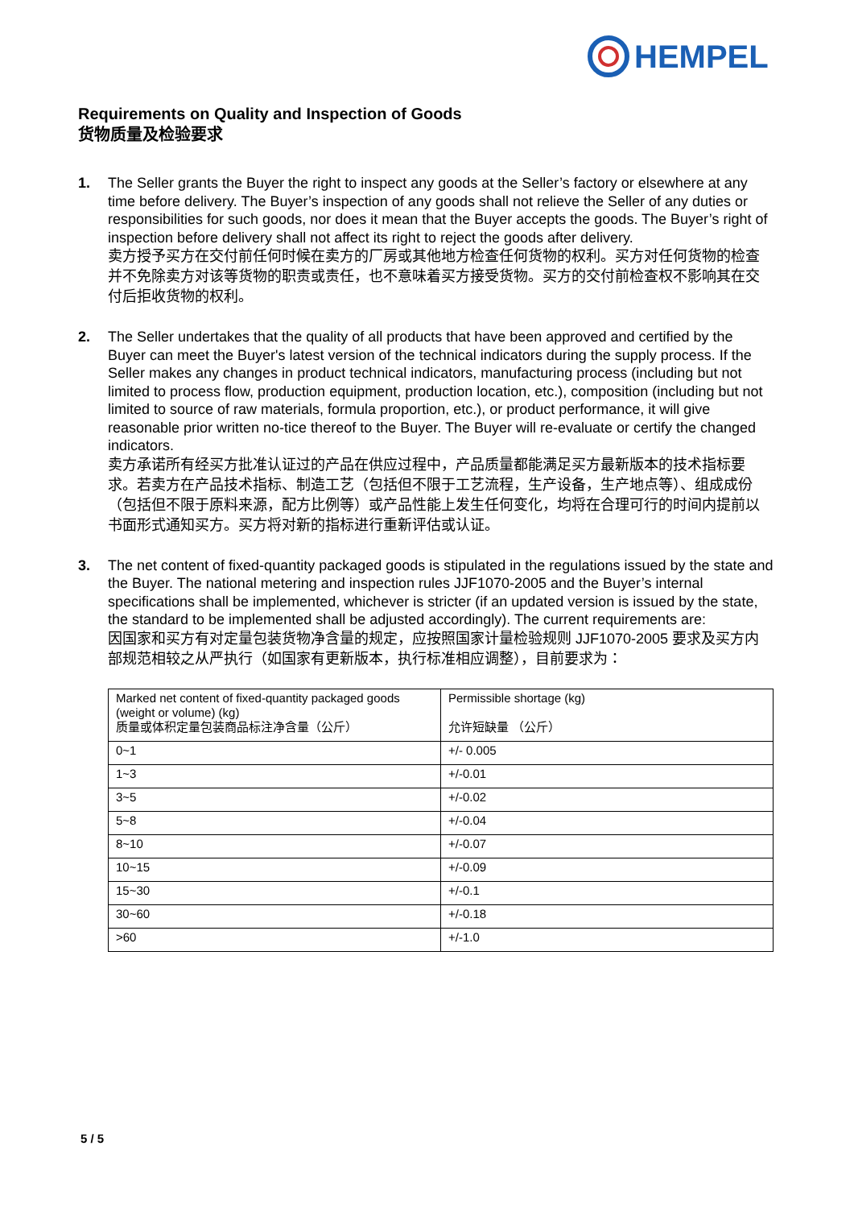HEMPEL
Requirements on Quality and Inspection of Goods
货物质量及检验要求
1. The Seller grants the Buyer the right to inspect any goods at the Seller’s factory or elsewhere at any time before delivery. The Buyer’s inspection of any goods shall not relieve the Seller of any duties or responsibilities for such goods, nor does it mean that the Buyer accepts the goods. The Buyer’s right of inspection before delivery shall not affect its right to reject the goods after delivery.
卖方授予买方在交付前任何时候在卖方的厂房或其他地方检查任何货物的权利。买方对任何货物的检查并不免除卖方对该等货物的职责或责任，也不意味着买方接受货物。买方的交付前检查权不影响其在交付后拒收货物的权利。
2. The Seller undertakes that the quality of all products that have been approved and certified by the Buyer can meet the Buyer's latest version of the technical indicators during the supply process. If the Seller makes any changes in product technical indicators, manufacturing process (including but not limited to process flow, production equipment, production location, etc.), composition (including but not limited to source of raw materials, formula proportion, etc.), or product performance, it will give reasonable prior written no-tice thereof to the Buyer. The Buyer will re-evaluate or certify the changed indicators.
卖方承诺所有经买方批准认证过的产品在供应过程中，产品质量都能满足买方最新版本的技术指标要求。若卖方在产品技术指标、制造工艺（包括但不限于工艺流程，生产设备，生产地点等）、组成成份（包括但不限于原料来源，配方比例等）或产品性能上发生任何变化，均将在合理可行的时间内提前以书面形式通知买方。买方将对新的指标进行重新评估或认证。
3. The net content of fixed-quantity packaged goods is stipulated in the regulations issued by the state and the Buyer. The national metering and inspection rules JJF1070-2005 and the Buyer’s internal specifications shall be implemented, whichever is stricter (if an updated version is issued by the state, the standard to be implemented shall be adjusted accordingly). The current requirements are:
因国家和买方有对定量包装货物净含量的规定，应按照国家计量检验规则 JJF1070-2005 要求及买方内部规范相较之从严执行（如国家有更新版本，执行标准相应调整），目前要求为：
| Marked net content of fixed-quantity packaged goods (weight or volume) (kg) 质量或体积定量包装商品标注净含量（公斤） | Permissible shortage (kg) 允许短缺量 （公斤） |
| 0~1 | +/- 0.005 |
| 1~3 | +/-0.01 |
| 3~5 | +/-0.02 |
| 5~8 | +/-0.04 |
| 8~10 | +/-0.07 |
| 10~15 | +/-0.09 |
| 15~30 | +/-0.1 |
| 30~60 | +/-0.18 |
| >60 | +/-1.0 |
5 / 5